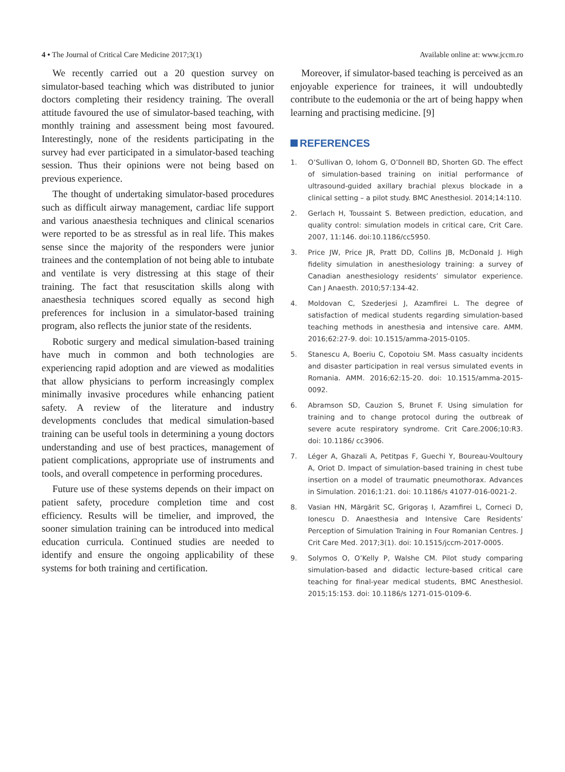4 • The Journal of Critical Care Medicine 2017;3(1) Available online at: www.jccm.ro
We recently carried out a 20 question survey on simulator-based teaching which was distributed to junior doctors completing their residency training. The overall attitude favoured the use of simulator-based teaching, with monthly training and assessment being most favoured. Interestingly, none of the residents participating in the survey had ever participated in a simulator-based teaching session. Thus their opinions were not being based on previous experience.
The thought of undertaking simulator-based procedures such as difficult airway management, cardiac life support and various anaesthesia techniques and clinical scenarios were reported to be as stressful as in real life. This makes sense since the majority of the responders were junior trainees and the contemplation of not being able to intubate and ventilate is very distressing at this stage of their training. The fact that resuscitation skills along with anaesthesia techniques scored equally as second high preferences for inclusion in a simulator-based training program, also reflects the junior state of the residents.
Robotic surgery and medical simulation-based training have much in common and both technologies are experiencing rapid adoption and are viewed as modalities that allow physicians to perform increasingly complex minimally invasive procedures while enhancing patient safety. A review of the literature and industry developments concludes that medical simulation-based training can be useful tools in determining a young doctors understanding and use of best practices, management of patient complications, appropriate use of instruments and tools, and overall competence in performing procedures.
Future use of these systems depends on their impact on patient safety, procedure completion time and cost efficiency. Results will be timelier, and improved, the sooner simulation training can be introduced into medical education curricula. Continued studies are needed to identify and ensure the ongoing applicability of these systems for both training and certification.
Moreover, if simulator-based teaching is perceived as an enjoyable experience for trainees, it will undoubtedly contribute to the eudemonia or the art of being happy when learning and practising medicine. [9]
REFERENCES
1. O’Sullivan O, Iohom G, O’Donnell BD, Shorten GD. The effect of simulation-based training on initial performance of ultrasound-guided axillary brachial plexus blockade in a clinical setting – a pilot study. BMC Anesthesiol. 2014;14:110.
2. Gerlach H, Toussaint S. Between prediction, education, and quality control: simulation models in critical care, Crit Care. 2007, 11:146. doi:10.1186/cc5950.
3. Price JW, Price JR, Pratt DD, Collins JB, McDonald J. High fidelity simulation in anesthesiology training: a survey of Canadian anesthesiology residents’ simulator experience. Can J Anaesth. 2010;57:134-42.
4. Moldovan C, Szederjesi J, Azamfirei L. The degree of satisfaction of medical students regarding simulation-based teaching methods in anesthesia and intensive care. AMM. 2016;62:27-9. doi: 10.1515/amma-2015-0105.
5. Stanescu A, Boeriu C, Copotoiu SM. Mass casualty incidents and disaster participation in real versus simulated events in Romania. AMM. 2016;62:15-20. doi: 10.1515/amma-2015-0092.
6. Abramson SD, Cauzion S, Brunet F. Using simulation for training and to change protocol during the outbreak of severe acute respiratory syndrome. Crit Care.2006;10:R3. doi: 10.1186/ cc3906.
7. Léger A, Ghazali A, Petitpas F, Guechi Y, Boureau-Voultoury A, Oriot D. Impact of simulation-based training in chest tube insertion on a model of traumatic pneumothorax. Advances in Simulation. 2016;1:21. doi: 10.1186/s 41077-016-0021-2.
8. Vasian HN, Mărgărit SC, Grigoraș I, Azamfirei L, Corneci D, Ionescu D. Anaesthesia and Intensive Care Residents’ Perception of Simulation Training in Four Romanian Centres. J Crit Care Med. 2017;3(1). doi: 10.1515/jccm-2017-0005.
9. Solymos O, O’Kelly P, Walshe CM. Pilot study comparing simulation-based and didactic lecture-based critical care teaching for final-year medical students, BMC Anesthesiol. 2015;15:153. doi: 10.1186/s 1271-015-0109-6.